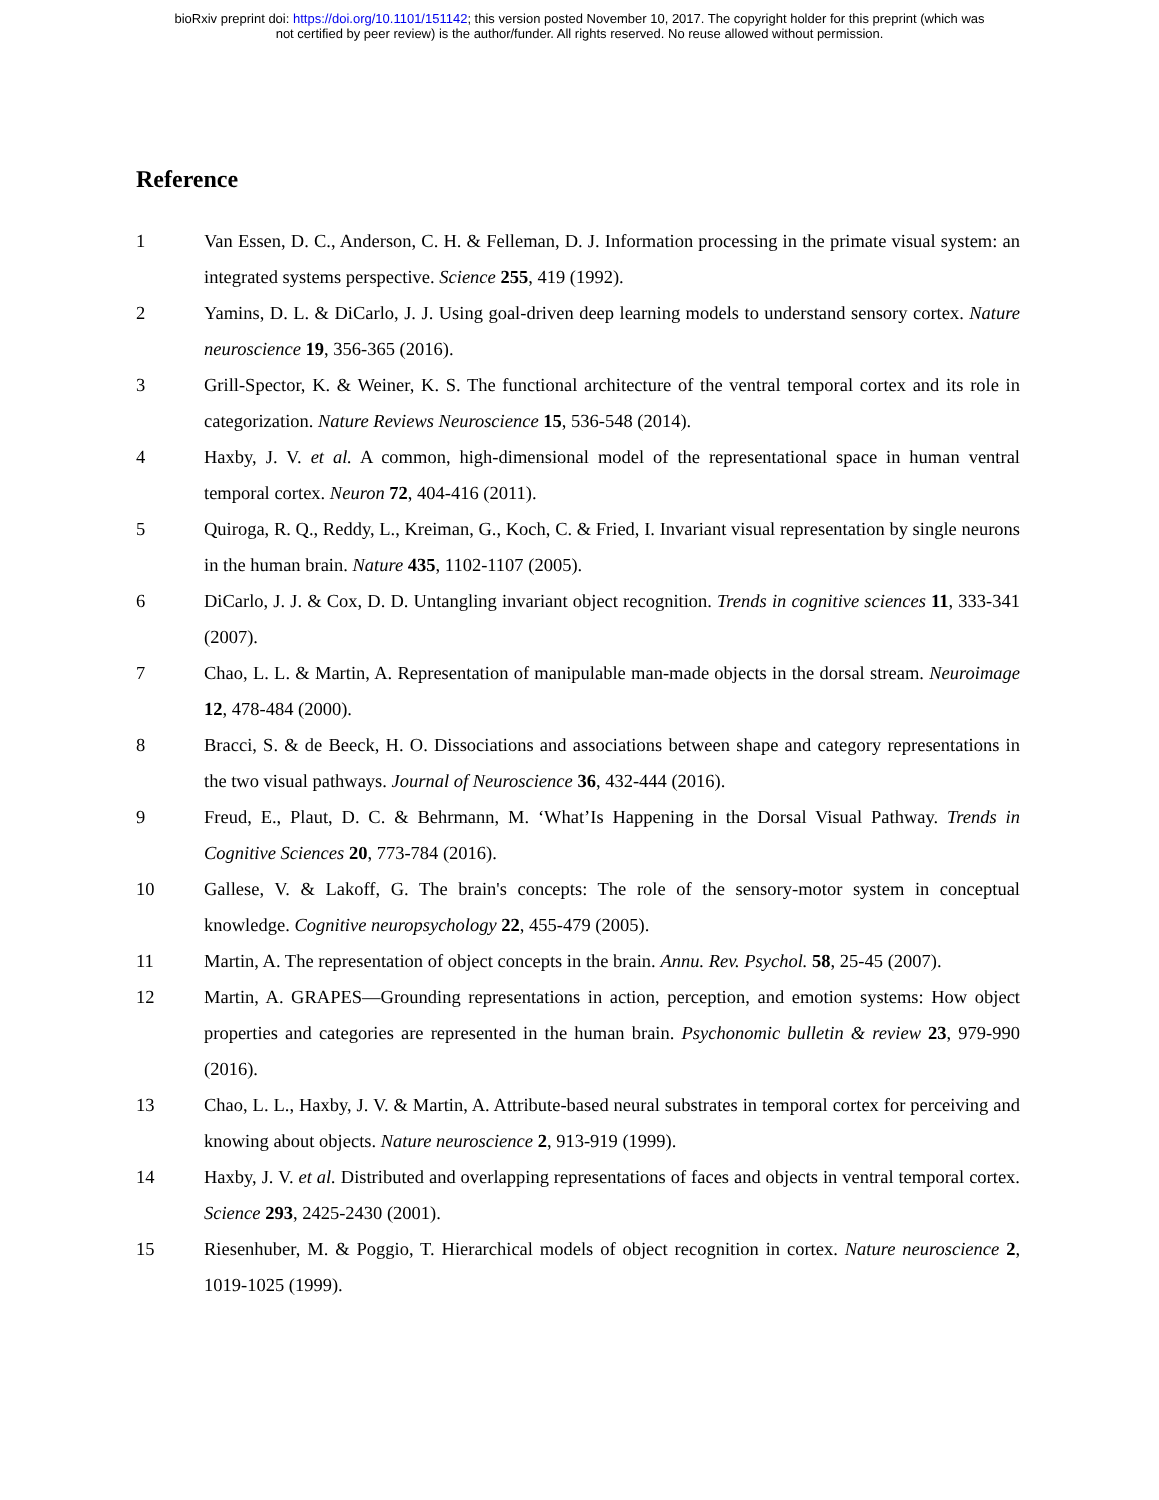bioRxiv preprint doi: https://doi.org/10.1101/151142; this version posted November 10, 2017. The copyright holder for this preprint (which was
not certified by peer review) is the author/funder. All rights reserved. No reuse allowed without permission.
Reference
1 Van Essen, D. C., Anderson, C. H. & Felleman, D. J. Information processing in the primate visual system: an integrated systems perspective. Science 255, 419 (1992).
2 Yamins, D. L. & DiCarlo, J. J. Using goal-driven deep learning models to understand sensory cortex. Nature neuroscience 19, 356-365 (2016).
3 Grill-Spector, K. & Weiner, K. S. The functional architecture of the ventral temporal cortex and its role in categorization. Nature Reviews Neuroscience 15, 536-548 (2014).
4 Haxby, J. V. et al. A common, high-dimensional model of the representational space in human ventral temporal cortex. Neuron 72, 404-416 (2011).
5 Quiroga, R. Q., Reddy, L., Kreiman, G., Koch, C. & Fried, I. Invariant visual representation by single neurons in the human brain. Nature 435, 1102-1107 (2005).
6 DiCarlo, J. J. & Cox, D. D. Untangling invariant object recognition. Trends in cognitive sciences 11, 333-341 (2007).
7 Chao, L. L. & Martin, A. Representation of manipulable man-made objects in the dorsal stream. Neuroimage 12, 478-484 (2000).
8 Bracci, S. & de Beeck, H. O. Dissociations and associations between shape and category representations in the two visual pathways. Journal of Neuroscience 36, 432-444 (2016).
9 Freud, E., Plaut, D. C. & Behrmann, M. ‘What’Is Happening in the Dorsal Visual Pathway. Trends in Cognitive Sciences 20, 773-784 (2016).
10 Gallese, V. & Lakoff, G. The brain's concepts: The role of the sensory-motor system in conceptual knowledge. Cognitive neuropsychology 22, 455-479 (2005).
11 Martin, A. The representation of object concepts in the brain. Annu. Rev. Psychol. 58, 25-45 (2007).
12 Martin, A. GRAPES—Grounding representations in action, perception, and emotion systems: How object properties and categories are represented in the human brain. Psychonomic bulletin & review 23, 979-990 (2016).
13 Chao, L. L., Haxby, J. V. & Martin, A. Attribute-based neural substrates in temporal cortex for perceiving and knowing about objects. Nature neuroscience 2, 913-919 (1999).
14 Haxby, J. V. et al. Distributed and overlapping representations of faces and objects in ventral temporal cortex. Science 293, 2425-2430 (2001).
15 Riesenhuber, M. & Poggio, T. Hierarchical models of object recognition in cortex. Nature neuroscience 2, 1019-1025 (1999).